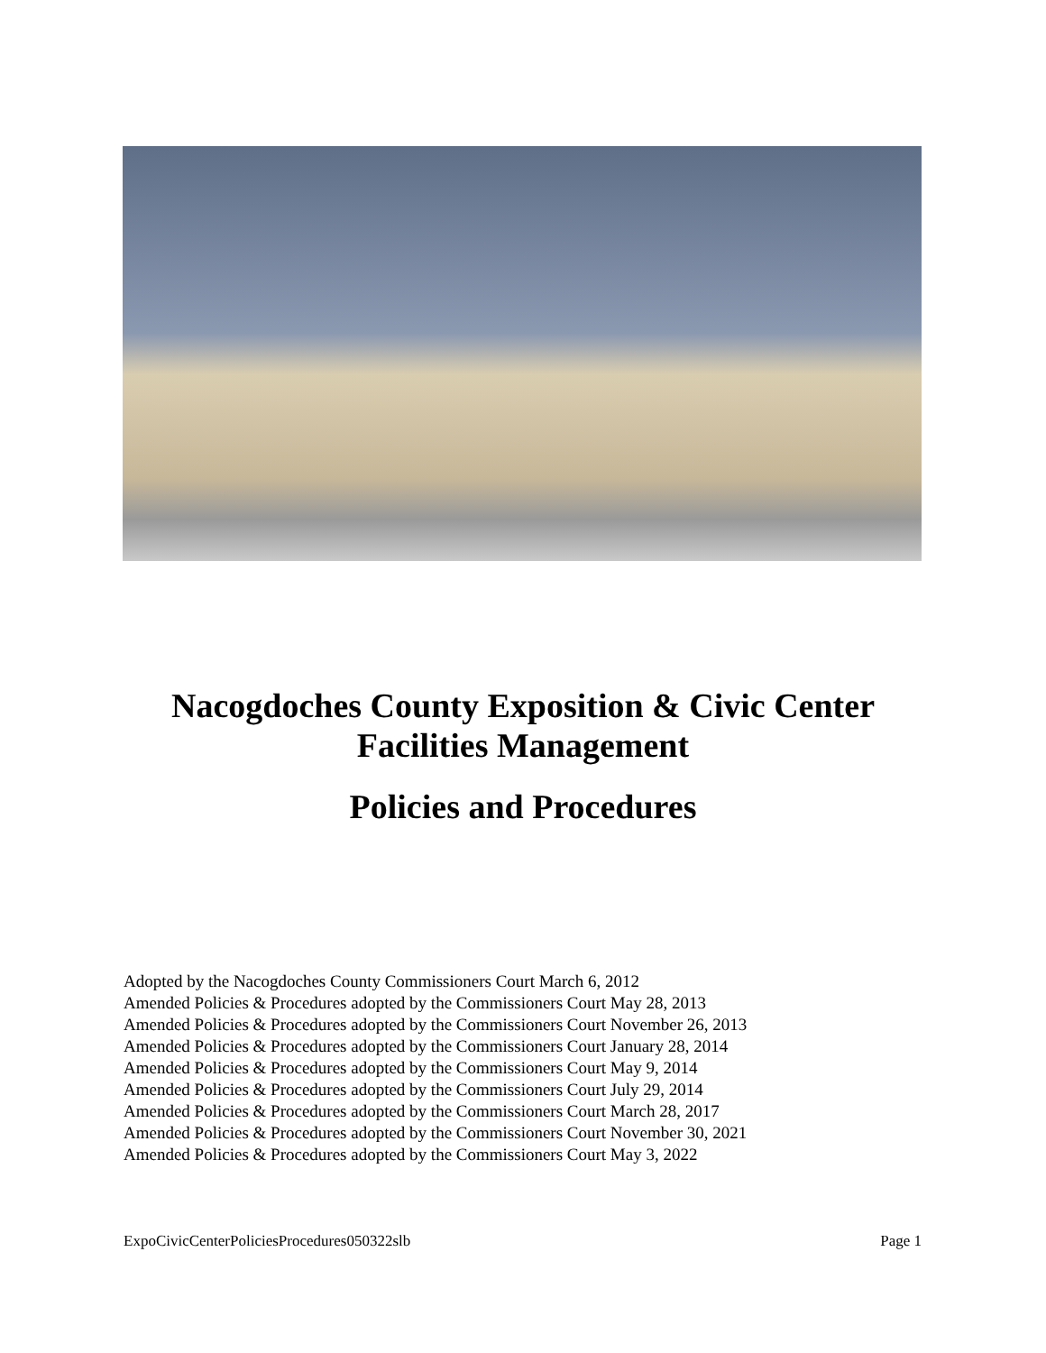Nacogdoches County Exposition & Civic Center
Facilities Management
Policies and Procedures
Adopted by the Nacogdoches County Commissioners Court March 6, 2012
Amended Policies & Procedures adopted by the Commissioners Court May 28, 2013
Amended Policies & Procedures adopted by the Commissioners Court November 26, 2013
Amended Policies & Procedures adopted by the Commissioners Court January 28, 2014
Amended Policies & Procedures adopted by the Commissioners Court May 9, 2014
Amended Policies & Procedures adopted by the Commissioners Court July 29, 2014
Amended Policies & Procedures adopted by the Commissioners Court March 28, 2017
Amended Policies & Procedures adopted by the Commissioners Court November 30, 2021
Amended Policies & Procedures adopted by the Commissioners Court May 3, 2022
ExpoCivicCenterPoliciesProcedures050322slb Page 1